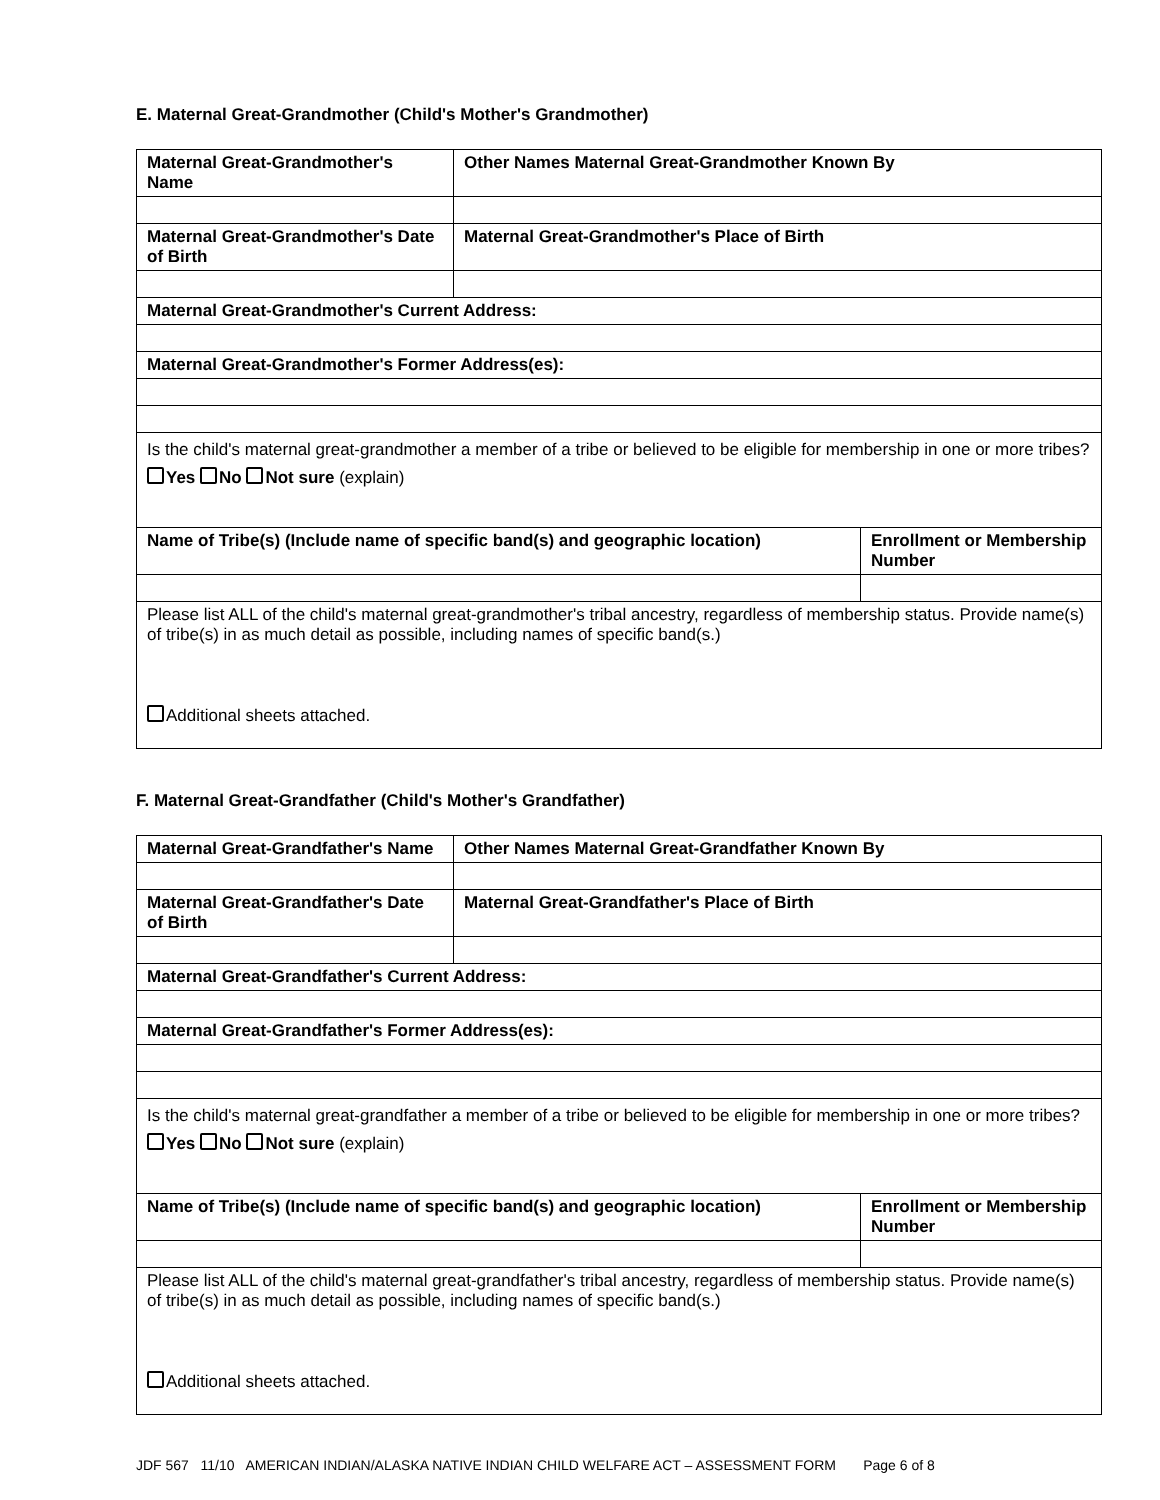E. Maternal Great-Grandmother (Child's Mother's Grandmother)
| Maternal Great-Grandmother's Name | Other Names Maternal Great-Grandmother Known By | |
| Maternal Great-Grandmother's Date of Birth | Maternal Great-Grandmother's Place of Birth | |
| Maternal Great-Grandmother's Current Address: | | |
| Maternal Great-Grandmother's Former Address(es): | | |
| Is the child's maternal great-grandmother a member of a tribe or believed to be eligible for membership in one or more tribes? Yes No Not sure (explain) | | |
| Name of Tribe(s) (Include name of specific band(s) and geographic location) | | Enrollment or Membership Number |
| Please list ALL of the child's maternal great-grandmother's tribal ancestry, regardless of membership status. Provide name(s) of tribe(s) in as much detail as possible, including names of specific band(s.) Additional sheets attached. | | |
F. Maternal Great-Grandfather (Child's Mother's Grandfather)
| Maternal Great-Grandfather's Name | Other Names Maternal Great-Grandfather Known By | |
| Maternal Great-Grandfather's Date of Birth | Maternal Great-Grandfather's Place of Birth | |
| Maternal Great-Grandfather's Current Address: | | |
| Maternal Great-Grandfather's Former Address(es): | | |
| Is the child's maternal great-grandfather a member of a tribe or believed to be eligible for membership in one or more tribes? Yes No Not sure (explain) | | |
| Name of Tribe(s) (Include name of specific band(s) and geographic location) | | Enrollment or Membership Number |
| Please list ALL of the child's maternal great-grandfather's tribal ancestry, regardless of membership status. Provide name(s) of tribe(s) in as much detail as possible, including names of specific band(s.) Additional sheets attached. | | |
JDF 567 11/10 AMERICAN INDIAN/ALASKA NATIVE INDIAN CHILD WELFARE ACT – ASSESSMENT FORM Page 6 of 8